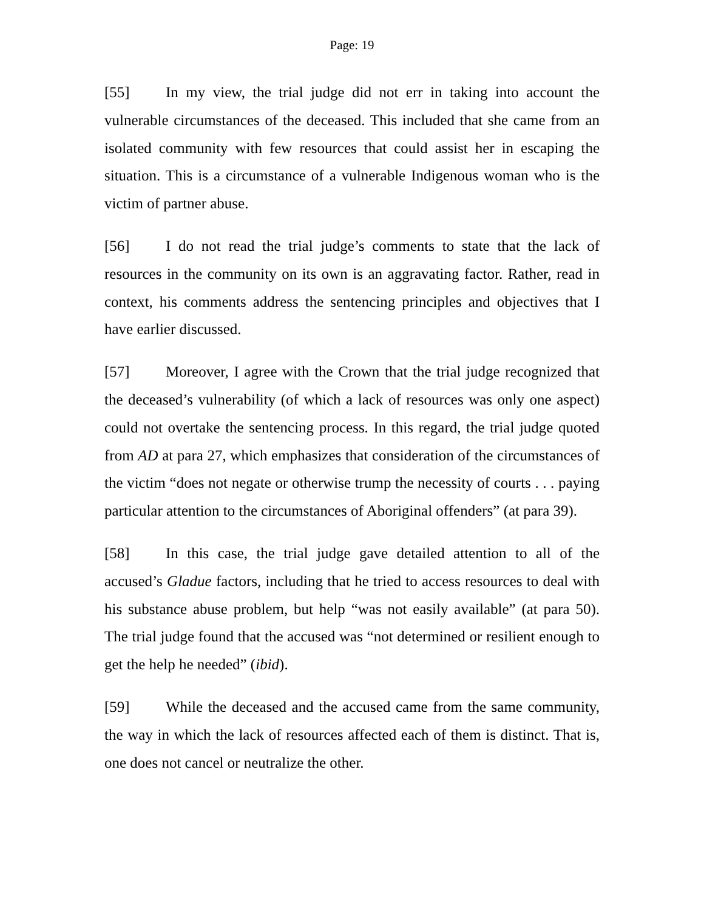Page: 19
[55] In my view, the trial judge did not err in taking into account the vulnerable circumstances of the deceased. This included that she came from an isolated community with few resources that could assist her in escaping the situation. This is a circumstance of a vulnerable Indigenous woman who is the victim of partner abuse.
[56] I do not read the trial judge’s comments to state that the lack of resources in the community on its own is an aggravating factor. Rather, read in context, his comments address the sentencing principles and objectives that I have earlier discussed.
[57] Moreover, I agree with the Crown that the trial judge recognized that the deceased’s vulnerability (of which a lack of resources was only one aspect) could not overtake the sentencing process. In this regard, the trial judge quoted from AD at para 27, which emphasizes that consideration of the circumstances of the victim “does not negate or otherwise trump the necessity of courts . . . paying particular attention to the circumstances of Aboriginal offenders” (at para 39).
[58] In this case, the trial judge gave detailed attention to all of the accused’s Gladue factors, including that he tried to access resources to deal with his substance abuse problem, but help “was not easily available” (at para 50). The trial judge found that the accused was “not determined or resilient enough to get the help he needed” (ibid).
[59] While the deceased and the accused came from the same community, the way in which the lack of resources affected each of them is distinct. That is, one does not cancel or neutralize the other.